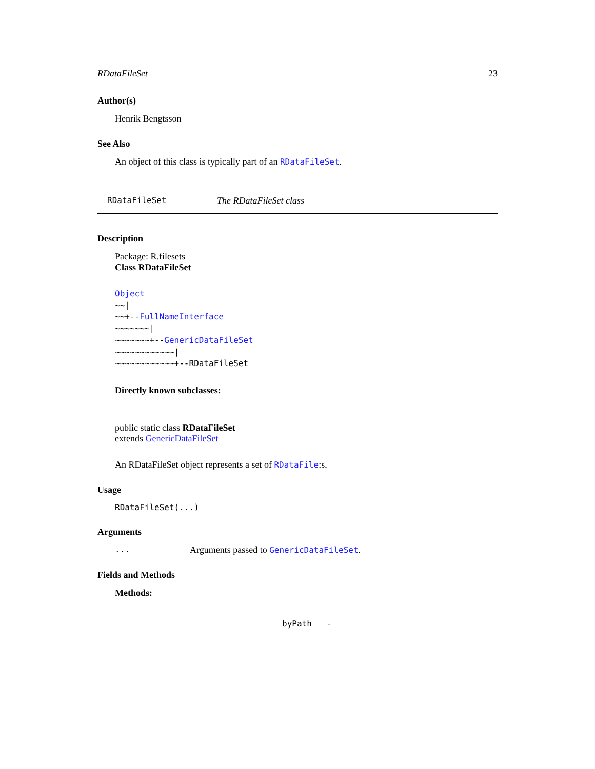RDataFileSet 23
Author(s)
Henrik Bengtsson
See Also
An object of this class is typically part of an RDataFileSet.
RDataFileSet The RDataFileSet class
Description
Package: R.filesets
Class RDataFileSet
Object
~~|
~~+--FullNameInterface
~~~~~~~|
~~~~~~~+--GenericDataFileSet
~~~~~~~~~~~~|
~~~~~~~~~~~~+--RDataFileSet
Directly known subclasses:
public static class RDataFileSet
extends GenericDataFileSet
An RDataFileSet object represents a set of RDataFile:s.
Usage
RDataFileSet(...)
Arguments
... Arguments passed to GenericDataFileSet.
Fields and Methods
Methods:
byPath -